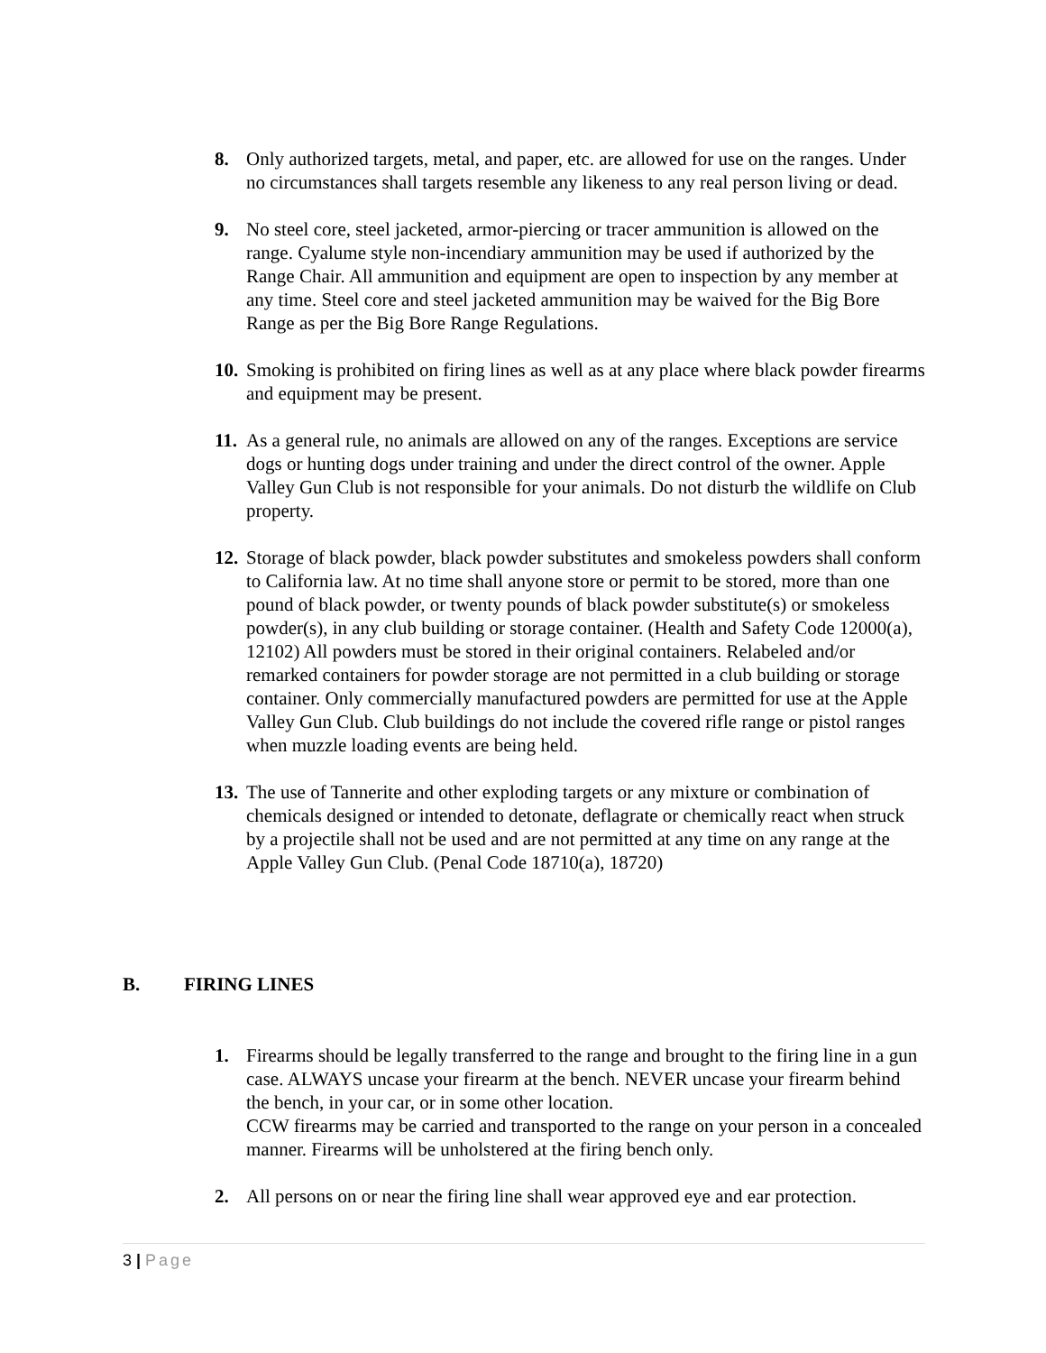8. Only authorized targets, metal, and paper, etc. are allowed for use on the ranges. Under no circumstances shall targets resemble any likeness to any real person living or dead.
9. No steel core, steel jacketed, armor-piercing or tracer ammunition is allowed on the range. Cyalume style non-incendiary ammunition may be used if authorized by the Range Chair. All ammunition and equipment are open to inspection by any member at any time. Steel core and steel jacketed ammunition may be waived for the Big Bore Range as per the Big Bore Range Regulations.
10.
Smoking is prohibited on firing lines as well as at any place where black powder firearms and equipment may be present.
11.
As a general rule, no animals are allowed on any of the ranges. Exceptions are service dogs or hunting dogs under training and under the direct control of the owner. Apple Valley Gun Club is not responsible for your animals. Do not disturb the wildlife on Club property.
12.
Storage of black powder, black powder substitutes and smokeless powders shall conform to California law. At no time shall anyone store or permit to be stored, more than one pound of black powder, or twenty pounds of black powder substitute(s) or smokeless powder(s), in any club building or storage container. (Health and Safety Code 12000(a), 12102) All powders must be stored in their original containers. Relabeled and/or remarked containers for powder storage are not permitted in a club building or storage container. Only commercially manufactured powders are permitted for use at the Apple Valley Gun Club. Club buildings do not include the covered rifle range or pistol ranges when muzzle loading events are being held.
13.
The use of Tannerite and other exploding targets or any mixture or combination of chemicals designed or intended to detonate, deflagrate or chemically react when struck by a projectile shall not be used and are not permitted at any time on any range at the Apple Valley Gun Club. (Penal Code 18710(a), 18720)
B. FIRING LINES
1. Firearms should be legally transferred to the range and brought to the firing line in a gun case. ALWAYS uncase your firearm at the bench. NEVER uncase your firearm behind the bench, in your car, or in some other location.
CCW firearms may be carried and transported to the range on your person in a concealed manner. Firearms will be unholstered at the firing bench only.
2. All persons on or near the firing line shall wear approved eye and ear protection.
3 | Page